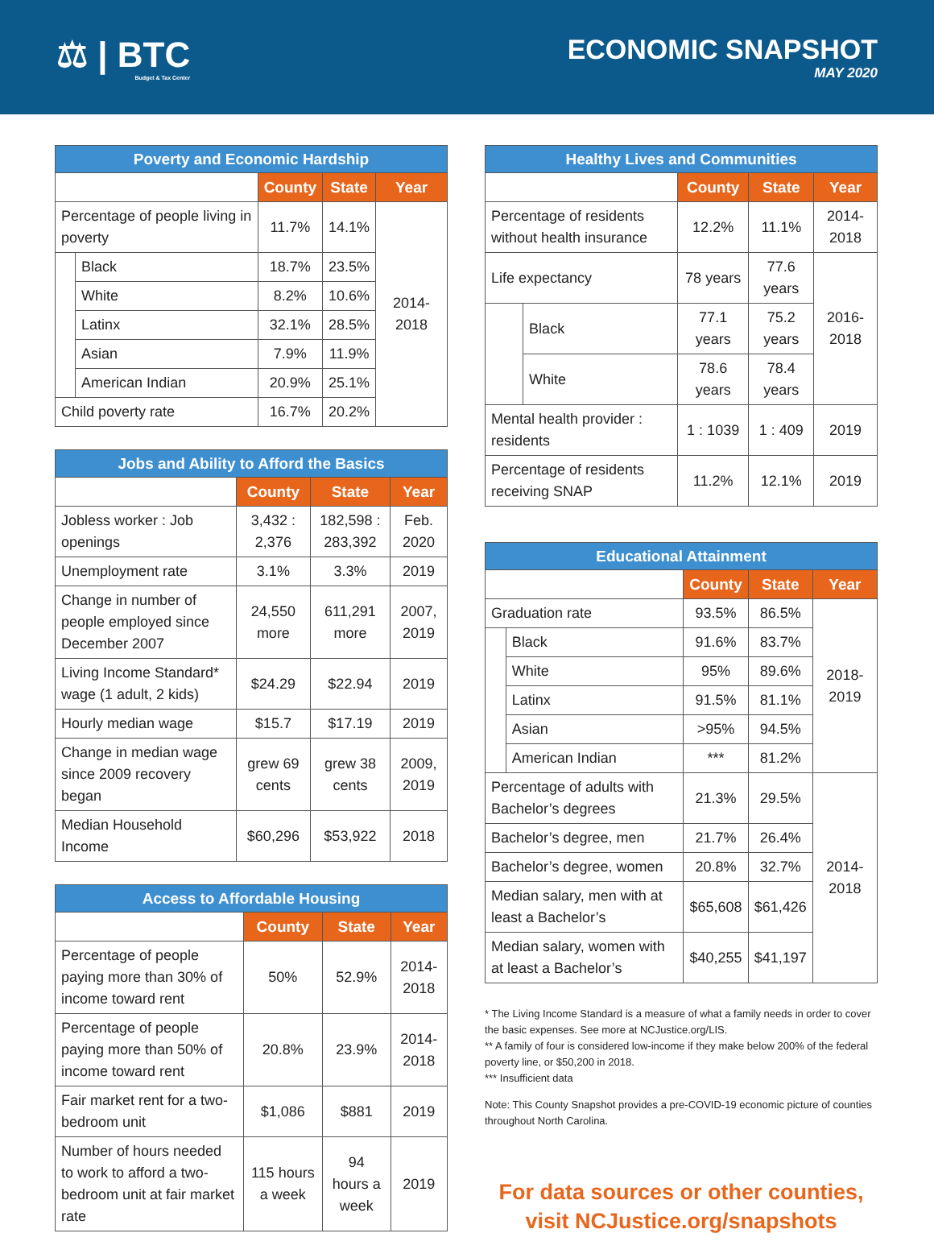⚖ | BTC
Budget & Tax Center
ECONOMIC SNAPSHOT
MAY 2020
| Poverty and Economic Hardship | | | | |
| --- | --- | --- | --- | --- |
| | | County | State | Year |
| Percentage of people living in poverty | | 11.7% | 14.1% | 2014-2018 |
| | Black | 18.7% | 23.5% | |
| | White | 8.2% | 10.6% | |
| | Latinx | 32.1% | 28.5% | |
| | Asian | 7.9% | 11.9% | |
| | American Indian | 20.9% | 25.1% | |
| Child poverty rate | | 16.7% | 20.2% | |
| Jobs and Ability to Afford the Basics | | | |
| --- | --- | --- | --- |
| | County | State | Year |
| Jobless worker : Job openings | 3,432 : 2,376 | 182,598 : 283,392 | Feb. 2020 |
| Unemployment rate | 3.1% | 3.3% | 2019 |
| Change in number of people employed since December 2007 | 24,550 more | 611,291 more | 2007, 2019 |
| Living Income Standard* wage (1 adult, 2 kids) | $24.29 | $22.94 | 2019 |
| Hourly median wage | $15.7 | $17.19 | 2019 |
| Change in median wage since 2009 recovery began | grew 69 cents | grew 38 cents | 2009, 2019 |
| Median Household Income | $60,296 | $53,922 | 2018 |
| Access to Affordable Housing | | | |
| --- | --- | --- | --- |
| | County | State | Year |
| Percentage of people paying more than 30% of income toward rent | 50% | 52.9% | 2014-2018 |
| Percentage of people paying more than 50% of income toward rent | 20.8% | 23.9% | 2014-2018 |
| Fair market rent for a two-bedroom unit | $1,086 | $881 | 2019 |
| Number of hours needed to work to afford a two-bedroom unit at fair market rate | 115 hours a week | 94 hours a week | 2019 |
| Healthy Lives and Communities | | | | |
| --- | --- | --- | --- | --- |
| | | County | State | Year |
| Percentage of residents without health insurance | | 12.2% | 11.1% | 2014-2018 |
| Life expectancy | | 78 years | 77.6 years | 2016-2018 |
| | Black | 77.1 years | 75.2 years | |
| | White | 78.6 years | 78.4 years | |
| Mental health provider : residents | | 1 : 1039 | 1 : 409 | 2019 |
| Percentage of residents receiving SNAP | | 11.2% | 12.1% | 2019 |
| Educational Attainment | | | | |
| --- | --- | --- | --- | --- |
| | | County | State | Year |
| Graduation rate | | 93.5% | 86.5% | 2018-2019 |
| | Black | 91.6% | 83.7% | |
| | White | 95% | 89.6% | |
| | Latinx | 91.5% | 81.1% | |
| | Asian | >95% | 94.5% | |
| | American Indian | *** | 81.2% | |
| Percentage of adults with Bachelor’s degrees | | 21.3% | 29.5% | 2014-2018 |
| Bachelor’s degree, men | | 21.7% | 26.4% | |
| Bachelor’s degree, women | | 20.8% | 32.7% | |
| Median salary, men with at least a Bachelor’s | | $65,608 | $61,426 | |
| Median salary, women with at least a Bachelor’s | | $40,255 | $41,197 | |
* The Living Income Standard is a measure of what a family needs in order to cover the basic expenses. See more at NCJustice.org/LIS.
** A family of four is considered low-income if they make below 200% of the federal poverty line, or $50,200 in 2018.
*** Insufficient data
Note: This County Snapshot provides a pre-COVID-19 economic picture of counties throughout North Carolina.
For data sources or other counties,
visit NCJustice.org/snapshots